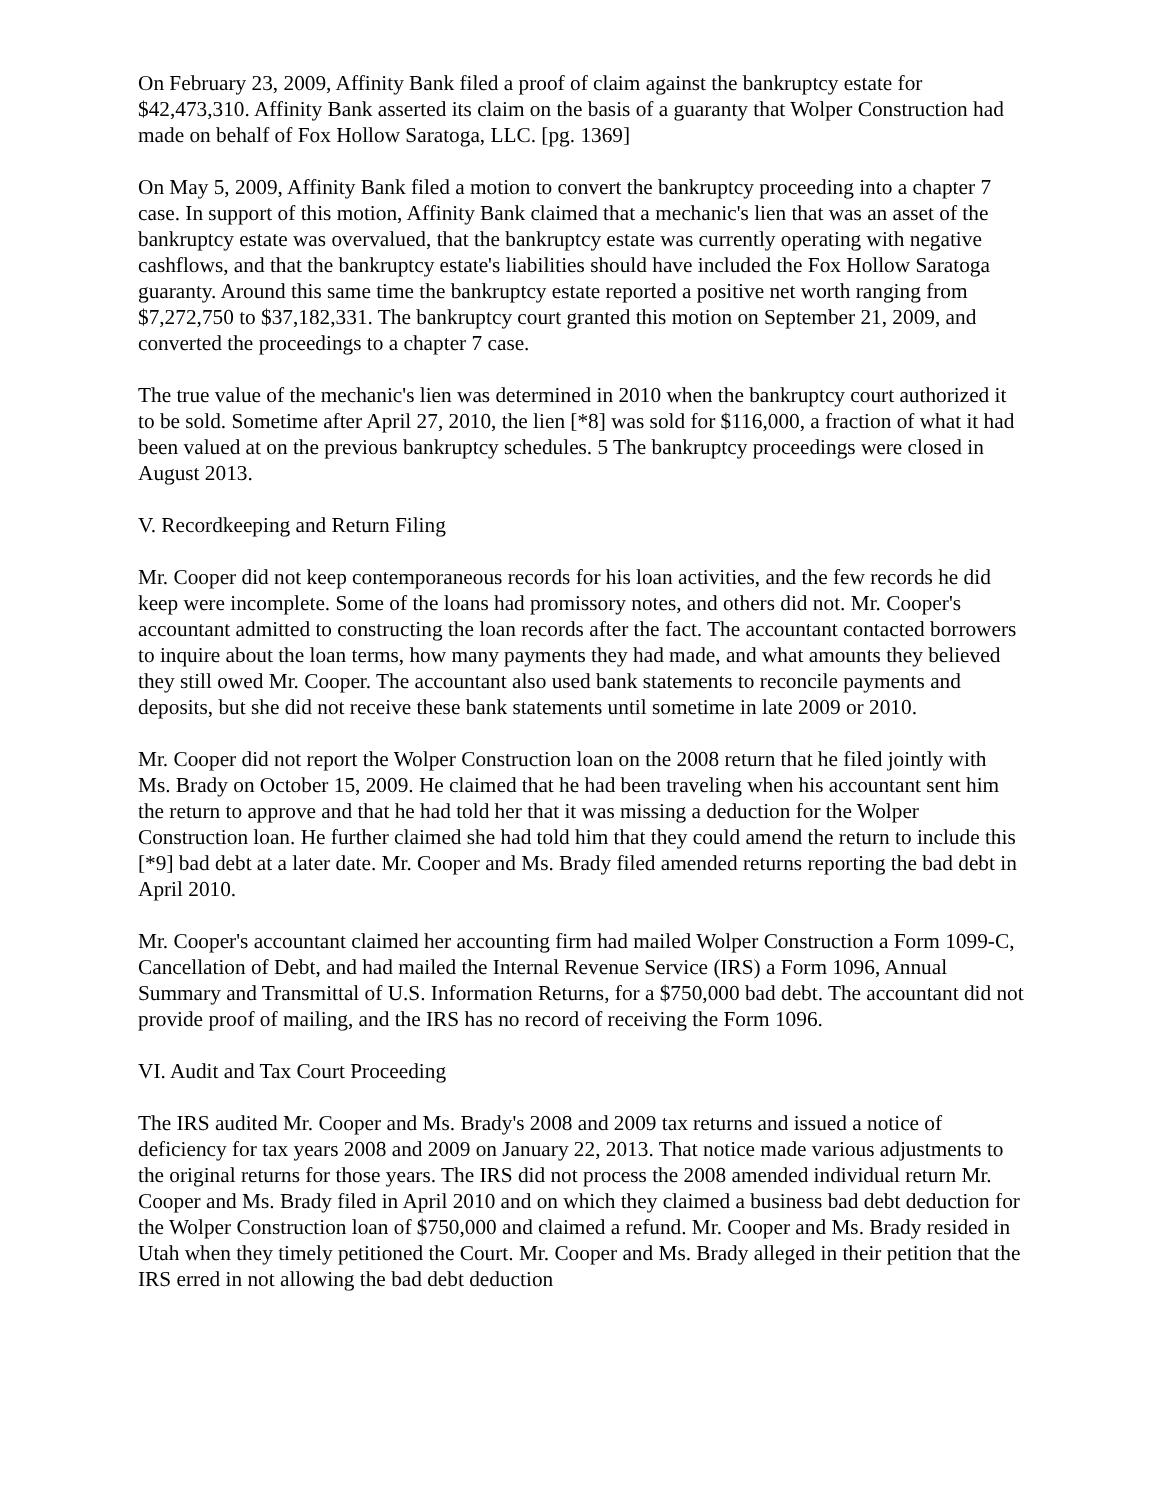On February 23, 2009, Affinity Bank filed a proof of claim against the bankruptcy estate for $42,473,310. Affinity Bank asserted its claim on the basis of a guaranty that Wolper Construction had made on behalf of Fox Hollow Saratoga, LLC. [pg. 1369]
On May 5, 2009, Affinity Bank filed a motion to convert the bankruptcy proceeding into a chapter 7 case. In support of this motion, Affinity Bank claimed that a mechanic's lien that was an asset of the bankruptcy estate was overvalued, that the bankruptcy estate was currently operating with negative cashflows, and that the bankruptcy estate's liabilities should have included the Fox Hollow Saratoga guaranty. Around this same time the bankruptcy estate reported a positive net worth ranging from $7,272,750 to $37,182,331. The bankruptcy court granted this motion on September 21, 2009, and converted the proceedings to a chapter 7 case.
The true value of the mechanic's lien was determined in 2010 when the bankruptcy court authorized it to be sold. Sometime after April 27, 2010, the lien [*8] was sold for $116,000, a fraction of what it had been valued at on the previous bankruptcy schedules. 5 The bankruptcy proceedings were closed in August 2013.
V. Recordkeeping and Return Filing
Mr. Cooper did not keep contemporaneous records for his loan activities, and the few records he did keep were incomplete. Some of the loans had promissory notes, and others did not. Mr. Cooper's accountant admitted to constructing the loan records after the fact. The accountant contacted borrowers to inquire about the loan terms, how many payments they had made, and what amounts they believed they still owed Mr. Cooper. The accountant also used bank statements to reconcile payments and deposits, but she did not receive these bank statements until sometime in late 2009 or 2010.
Mr. Cooper did not report the Wolper Construction loan on the 2008 return that he filed jointly with Ms. Brady on October 15, 2009. He claimed that he had been traveling when his accountant sent him the return to approve and that he had told her that it was missing a deduction for the Wolper Construction loan. He further claimed she had told him that they could amend the return to include this [*9] bad debt at a later date. Mr. Cooper and Ms. Brady filed amended returns reporting the bad debt in April 2010.
Mr. Cooper's accountant claimed her accounting firm had mailed Wolper Construction a Form 1099-C, Cancellation of Debt, and had mailed the Internal Revenue Service (IRS) a Form 1096, Annual Summary and Transmittal of U.S. Information Returns, for a $750,000 bad debt. The accountant did not provide proof of mailing, and the IRS has no record of receiving the Form 1096.
VI. Audit and Tax Court Proceeding
The IRS audited Mr. Cooper and Ms. Brady's 2008 and 2009 tax returns and issued a notice of deficiency for tax years 2008 and 2009 on January 22, 2013. That notice made various adjustments to the original returns for those years. The IRS did not process the 2008 amended individual return Mr. Cooper and Ms. Brady filed in April 2010 and on which they claimed a business bad debt deduction for the Wolper Construction loan of $750,000 and claimed a refund. Mr. Cooper and Ms. Brady resided in Utah when they timely petitioned the Court. Mr. Cooper and Ms. Brady alleged in their petition that the IRS erred in not allowing the bad debt deduction